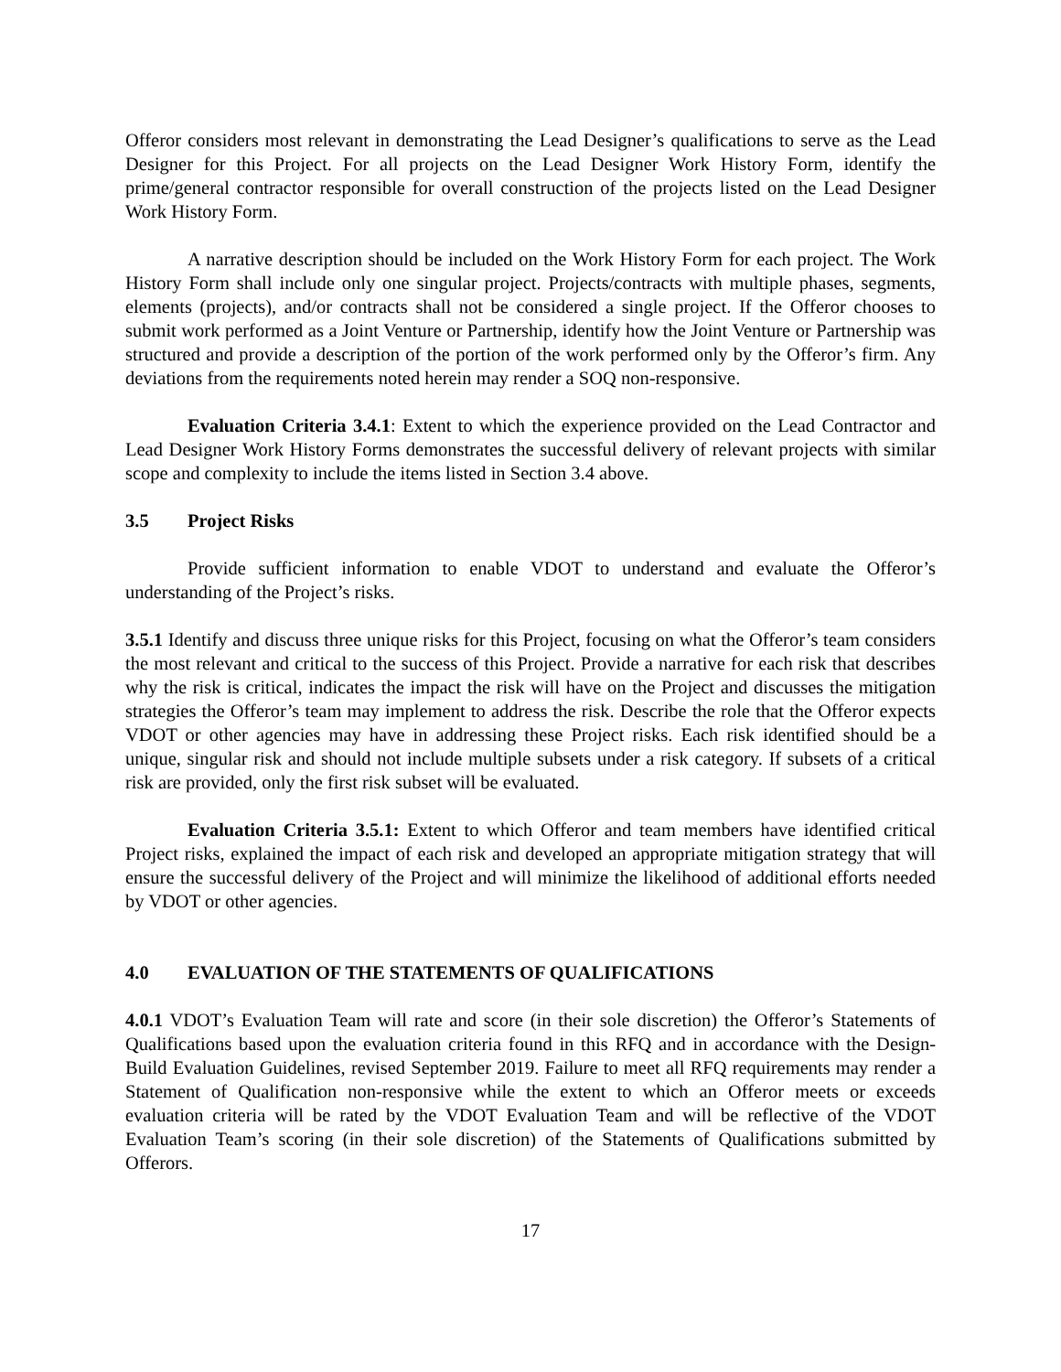Offeror considers most relevant in demonstrating the Lead Designer’s qualifications to serve as the Lead Designer for this Project. For all projects on the Lead Designer Work History Form, identify the prime/general contractor responsible for overall construction of the projects listed on the Lead Designer Work History Form.
A narrative description should be included on the Work History Form for each project. The Work History Form shall include only one singular project. Projects/contracts with multiple phases, segments, elements (projects), and/or contracts shall not be considered a single project. If the Offeror chooses to submit work performed as a Joint Venture or Partnership, identify how the Joint Venture or Partnership was structured and provide a description of the portion of the work performed only by the Offeror’s firm. Any deviations from the requirements noted herein may render a SOQ non-responsive.
Evaluation Criteria 3.4.1: Extent to which the experience provided on the Lead Contractor and Lead Designer Work History Forms demonstrates the successful delivery of relevant projects with similar scope and complexity to include the items listed in Section 3.4 above.
3.5 Project Risks
Provide sufficient information to enable VDOT to understand and evaluate the Offeror’s understanding of the Project’s risks.
3.5.1 Identify and discuss three unique risks for this Project, focusing on what the Offeror’s team considers the most relevant and critical to the success of this Project. Provide a narrative for each risk that describes why the risk is critical, indicates the impact the risk will have on the Project and discusses the mitigation strategies the Offeror’s team may implement to address the risk. Describe the role that the Offeror expects VDOT or other agencies may have in addressing these Project risks. Each risk identified should be a unique, singular risk and should not include multiple subsets under a risk category. If subsets of a critical risk are provided, only the first risk subset will be evaluated.
Evaluation Criteria 3.5.1: Extent to which Offeror and team members have identified critical Project risks, explained the impact of each risk and developed an appropriate mitigation strategy that will ensure the successful delivery of the Project and will minimize the likelihood of additional efforts needed by VDOT or other agencies.
4.0 EVALUATION OF THE STATEMENTS OF QUALIFICATIONS
4.0.1 VDOT’s Evaluation Team will rate and score (in their sole discretion) the Offeror’s Statements of Qualifications based upon the evaluation criteria found in this RFQ and in accordance with the Design-Build Evaluation Guidelines, revised September 2019. Failure to meet all RFQ requirements may render a Statement of Qualification non-responsive while the extent to which an Offeror meets or exceeds evaluation criteria will be rated by the VDOT Evaluation Team and will be reflective of the VDOT Evaluation Team’s scoring (in their sole discretion) of the Statements of Qualifications submitted by Offerors.
17